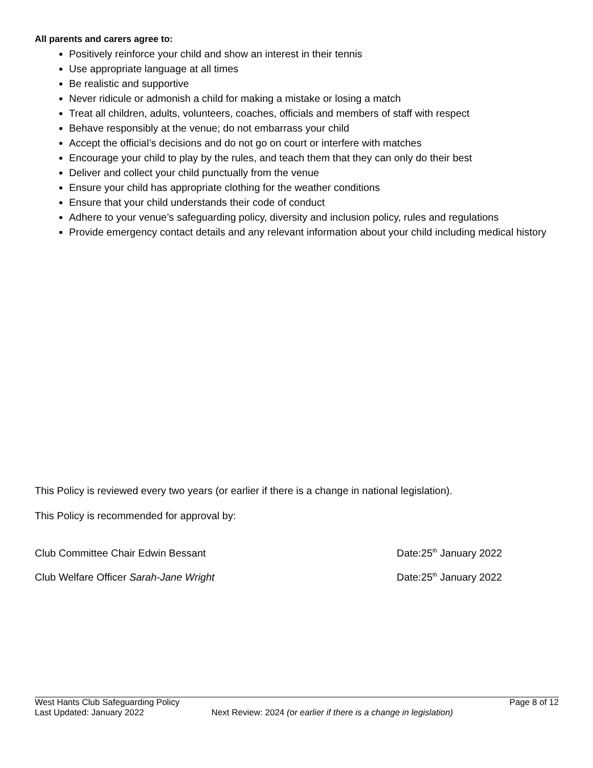All parents and carers agree to:
Positively reinforce your child and show an interest in their tennis
Use appropriate language at all times
Be realistic and supportive
Never ridicule or admonish a child for making a mistake or losing a match
Treat all children, adults, volunteers, coaches, officials and members of staff with respect
Behave responsibly at the venue; do not embarrass your child
Accept the official’s decisions and do not go on court or interfere with matches
Encourage your child to play by the rules, and teach them that they can only do their best
Deliver and collect your child punctually from the venue
Ensure your child has appropriate clothing for the weather conditions
Ensure that your child understands their code of conduct
Adhere to your venue’s safeguarding policy, diversity and inclusion policy, rules and regulations
Provide emergency contact details and any relevant information about your child including medical history
This Policy is reviewed every two years (or earlier if there is a change in national legislation).
This Policy is recommended for approval by:
Club Committee Chair Edwin Bessant Date:25<sup>th</sup> January 2022
Club Welfare Officer Sarah-Jane Wright Date:25<sup>th</sup> January 2022
West Hants Club Safeguarding Policy Page 8 of 12
Last Updated: January 2022 Next Review: 2024 (or earlier if there is a change in legislation)